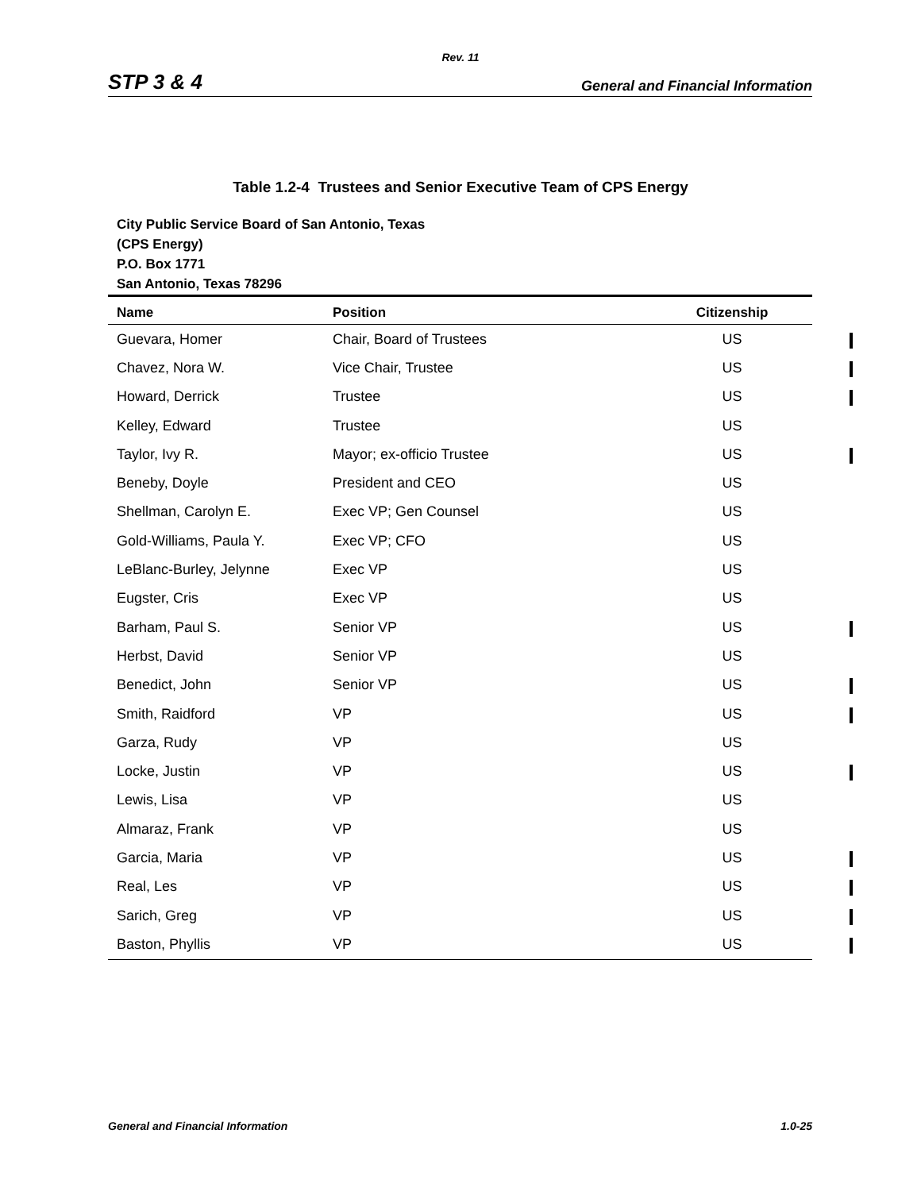Rev. 11
STP 3 & 4 General and Financial Information
Table 1.2-4 Trustees and Senior Executive Team of CPS Energy
City Public Service Board of San Antonio, Texas
(CPS Energy)
P.O. Box 1771
San Antonio, Texas 78296
| Name | Position | Citizenship |
| --- | --- | --- |
| Guevara, Homer | Chair, Board of Trustees | US |
| Chavez, Nora W. | Vice Chair, Trustee | US |
| Howard, Derrick | Trustee | US |
| Kelley, Edward | Trustee | US |
| Taylor, Ivy R. | Mayor; ex-officio Trustee | US |
| Beneby, Doyle | President and CEO | US |
| Shellman, Carolyn E. | Exec VP; Gen Counsel | US |
| Gold-Williams, Paula Y. | Exec VP; CFO | US |
| LeBlanc-Burley, Jelynne | Exec VP | US |
| Eugster, Cris | Exec VP | US |
| Barham, Paul S. | Senior VP | US |
| Herbst, David | Senior VP | US |
| Benedict, John | Senior VP | US |
| Smith, Raidford | VP | US |
| Garza, Rudy | VP | US |
| Locke, Justin | VP | US |
| Lewis, Lisa | VP | US |
| Almaraz, Frank | VP | US |
| Garcia, Maria | VP | US |
| Real, Les | VP | US |
| Sarich, Greg | VP | US |
| Baston, Phyllis | VP | US |
General and Financial Information 1.0-25